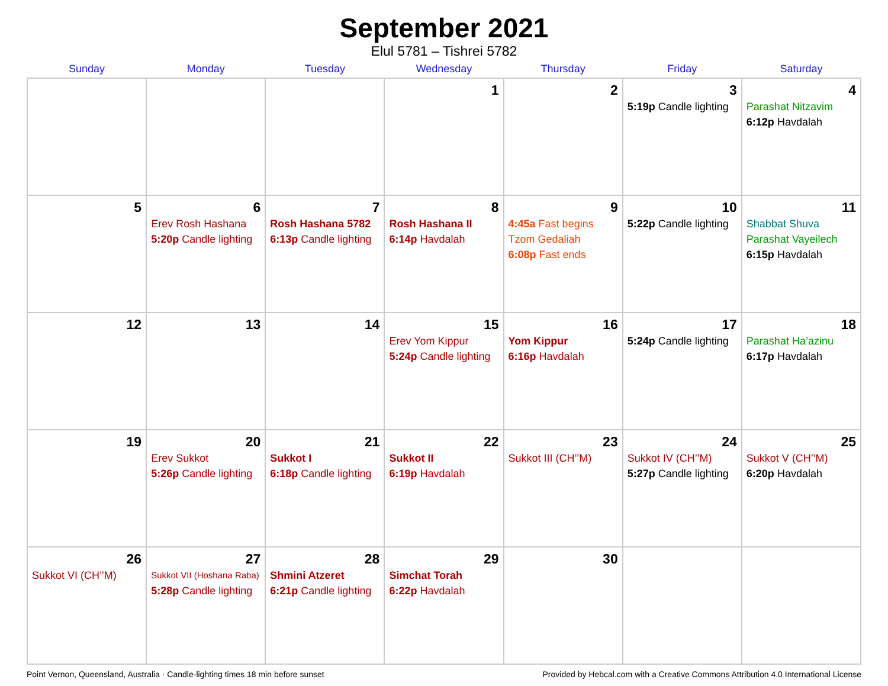September 2021
Elul 5781 – Tishrei 5782
| Sunday | Monday | Tuesday | Wednesday | Thursday | Friday | Saturday |
| --- | --- | --- | --- | --- | --- | --- |
| | | | 1 | 2 | 3 5:19p Candle lighting | 4 Parashat Nitzavim 6:12p Havdalah |
| 5 | 6 Erev Rosh Hashana 5:20p Candle lighting | 7 Rosh Hashana 5782 6:13p Candle lighting | 8 Rosh Hashana II 6:14p Havdalah | 9 4:45a Fast begins Tzom Gedaliah 6:08p Fast ends | 10 5:22p Candle lighting | 11 Shabbat Shuva Parashat Vayeilech 6:15p Havdalah |
| 12 | 13 | 14 | 15 Erev Yom Kippur 5:24p Candle lighting | 16 Yom Kippur 6:16p Havdalah | 17 5:24p Candle lighting | 18 Parashat Ha’azinu 6:17p Havdalah |
| 19 | 20 Erev Sukkot 5:26p Candle lighting | 21 Sukkot I 6:18p Candle lighting | 22 Sukkot II 6:19p Havdalah | 23 Sukkot III (CH’’M) | 24 Sukkot IV (CH’’M) 5:27p Candle lighting | 25 Sukkot V (CH’’M) 6:20p Havdalah |
| 26 Sukkot VI (CH’’M) | 27 Sukkot VII (Hoshana Raba) 5:28p Candle lighting | 28 Shmini Atzeret 6:21p Candle lighting | 29 Simchat Torah 6:22p Havdalah | 30 | | |
Point Vernon, Queensland, Australia · Candle-lighting times 18 min before sunset Provided by Hebcal.com with a Creative Commons Attribution 4.0 International License